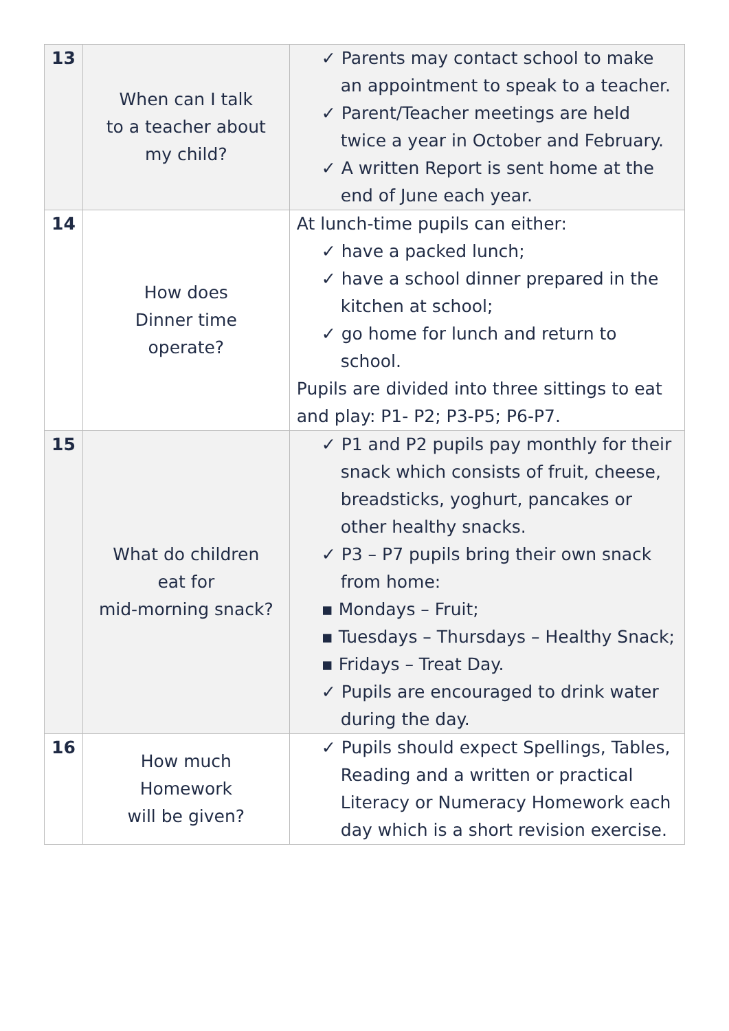| 13 | When can I talk to a teacher about my child? | ✓ Parents may contact school to make an appointment to speak to a teacher. ✓ Parent/Teacher meetings are held twice a year in October and February. ✓ A written Report is sent home at the end of June each year. |
| 14 | How does Dinner time operate? | At lunch-time pupils can either: ✓ have a packed lunch; ✓ have a school dinner prepared in the kitchen at school; ✓ go home for lunch and return to school. Pupils are divided into three sittings to eat and play: P1- P2; P3-P5; P6-P7. |
| 15 | What do children eat for mid-morning snack? | ✓ P1 and P2 pupils pay monthly for their snack which consists of fruit, cheese, breadsticks, yoghurt, pancakes or other healthy snacks. ✓ P3 – P7 pupils bring their own snack from home: ▪ Mondays – Fruit; ▪ Tuesdays – Thursdays – Healthy Snack; ▪ Fridays – Treat Day. ✓ Pupils are encouraged to drink water during the day. |
| 16 | How much Homework will be given? | ✓ Pupils should expect Spellings, Tables, Reading and a written or practical Literacy or Numeracy Homework each day which is a short revision exercise. |